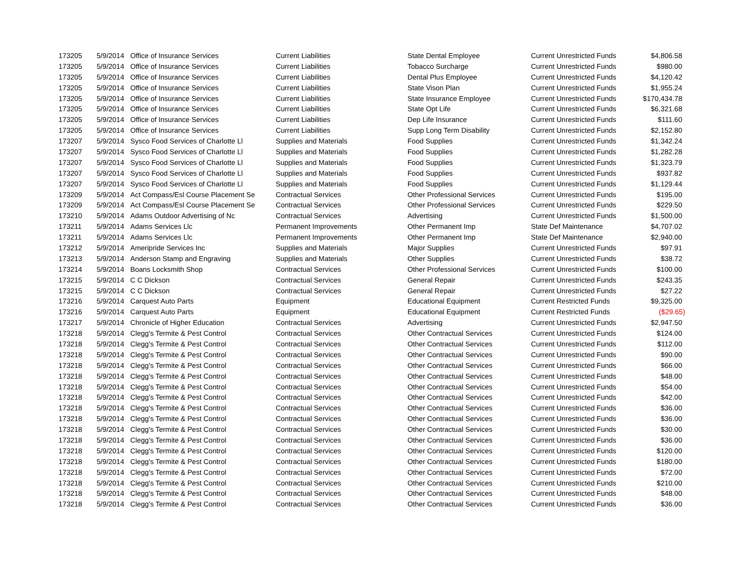| 173205 | 5/9/2014 | Office of Insurance Services | Current Liabilities | State Dental Employee | Current Unrestricted Funds | $4,806.58 |
| 173205 | 5/9/2014 | Office of Insurance Services | Current Liabilities | Tobacco Surcharge | Current Unrestricted Funds | $980.00 |
| 173205 | 5/9/2014 | Office of Insurance Services | Current Liabilities | Dental Plus Employee | Current Unrestricted Funds | $4,120.42 |
| 173205 | 5/9/2014 | Office of Insurance Services | Current Liabilities | State Vison Plan | Current Unrestricted Funds | $1,955.24 |
| 173205 | 5/9/2014 | Office of Insurance Services | Current Liabilities | State Insurance Employee | Current Unrestricted Funds | $170,434.78 |
| 173205 | 5/9/2014 | Office of Insurance Services | Current Liabilities | State Opt Life | Current Unrestricted Funds | $6,321.68 |
| 173205 | 5/9/2014 | Office of Insurance Services | Current Liabilities | Dep Life Insurance | Current Unrestricted Funds | $111.60 |
| 173205 | 5/9/2014 | Office of Insurance Services | Current Liabilities | Supp Long Term Disability | Current Unrestricted Funds | $2,152.80 |
| 173207 | 5/9/2014 | Sysco Food Services of Charlotte Ll | Supplies and Materials | Food Supplies | Current Unrestricted Funds | $1,342.24 |
| 173207 | 5/9/2014 | Sysco Food Services of Charlotte Ll | Supplies and Materials | Food Supplies | Current Unrestricted Funds | $1,282.28 |
| 173207 | 5/9/2014 | Sysco Food Services of Charlotte Ll | Supplies and Materials | Food Supplies | Current Unrestricted Funds | $1,323.79 |
| 173207 | 5/9/2014 | Sysco Food Services of Charlotte Ll | Supplies and Materials | Food Supplies | Current Unrestricted Funds | $937.82 |
| 173207 | 5/9/2014 | Sysco Food Services of Charlotte Ll | Supplies and Materials | Food Supplies | Current Unrestricted Funds | $1,129.44 |
| 173209 | 5/9/2014 | Act Compass/Esl Course Placement Se | Contractual Services | Other Professional Services | Current Unrestricted Funds | $195.00 |
| 173209 | 5/9/2014 | Act Compass/Esl Course Placement Se | Contractual Services | Other Professional Services | Current Unrestricted Funds | $229.50 |
| 173210 | 5/9/2014 | Adams Outdoor Advertising of Nc | Contractual Services | Advertising | Current Unrestricted Funds | $1,500.00 |
| 173211 | 5/9/2014 | Adams Services Llc | Permanent Improvements | Other Permanent Imp | State Def Maintenance | $4,707.02 |
| 173211 | 5/9/2014 | Adams Services Llc | Permanent Improvements | Other Permanent Imp | State Def Maintenance | $2,940.00 |
| 173212 | 5/9/2014 | Ameripride Services Inc | Supplies and Materials | Major Supplies | Current Unrestricted Funds | $97.91 |
| 173213 | 5/9/2014 | Anderson Stamp and Engraving | Supplies and Materials | Other Supplies | Current Unrestricted Funds | $38.72 |
| 173214 | 5/9/2014 | Boans Locksmith Shop | Contractual Services | Other Professional Services | Current Unrestricted Funds | $100.00 |
| 173215 | 5/9/2014 | C C Dickson | Contractual Services | General Repair | Current Unrestricted Funds | $243.35 |
| 173215 | 5/9/2014 | C C Dickson | Contractual Services | General Repair | Current Unrestricted Funds | $27.22 |
| 173216 | 5/9/2014 | Carquest Auto Parts | Equipment | Educational Equipment | Current Restricted Funds | $9,325.00 |
| 173216 | 5/9/2014 | Carquest Auto Parts | Equipment | Educational Equipment | Current Restricted Funds | ($29.65) |
| 173217 | 5/9/2014 | Chronicle of Higher Education | Contractual Services | Advertising | Current Unrestricted Funds | $2,947.50 |
| 173218 | 5/9/2014 | Clegg's Termite & Pest Control | Contractual Services | Other Contractual Services | Current Unrestricted Funds | $124.00 |
| 173218 | 5/9/2014 | Clegg's Termite & Pest Control | Contractual Services | Other Contractual Services | Current Unrestricted Funds | $112.00 |
| 173218 | 5/9/2014 | Clegg's Termite & Pest Control | Contractual Services | Other Contractual Services | Current Unrestricted Funds | $90.00 |
| 173218 | 5/9/2014 | Clegg's Termite & Pest Control | Contractual Services | Other Contractual Services | Current Unrestricted Funds | $66.00 |
| 173218 | 5/9/2014 | Clegg's Termite & Pest Control | Contractual Services | Other Contractual Services | Current Unrestricted Funds | $48.00 |
| 173218 | 5/9/2014 | Clegg's Termite & Pest Control | Contractual Services | Other Contractual Services | Current Unrestricted Funds | $54.00 |
| 173218 | 5/9/2014 | Clegg's Termite & Pest Control | Contractual Services | Other Contractual Services | Current Unrestricted Funds | $42.00 |
| 173218 | 5/9/2014 | Clegg's Termite & Pest Control | Contractual Services | Other Contractual Services | Current Unrestricted Funds | $36.00 |
| 173218 | 5/9/2014 | Clegg's Termite & Pest Control | Contractual Services | Other Contractual Services | Current Unrestricted Funds | $36.00 |
| 173218 | 5/9/2014 | Clegg's Termite & Pest Control | Contractual Services | Other Contractual Services | Current Unrestricted Funds | $30.00 |
| 173218 | 5/9/2014 | Clegg's Termite & Pest Control | Contractual Services | Other Contractual Services | Current Unrestricted Funds | $36.00 |
| 173218 | 5/9/2014 | Clegg's Termite & Pest Control | Contractual Services | Other Contractual Services | Current Unrestricted Funds | $120.00 |
| 173218 | 5/9/2014 | Clegg's Termite & Pest Control | Contractual Services | Other Contractual Services | Current Unrestricted Funds | $180.00 |
| 173218 | 5/9/2014 | Clegg's Termite & Pest Control | Contractual Services | Other Contractual Services | Current Unrestricted Funds | $72.00 |
| 173218 | 5/9/2014 | Clegg's Termite & Pest Control | Contractual Services | Other Contractual Services | Current Unrestricted Funds | $210.00 |
| 173218 | 5/9/2014 | Clegg's Termite & Pest Control | Contractual Services | Other Contractual Services | Current Unrestricted Funds | $48.00 |
| 173218 | 5/9/2014 | Clegg's Termite & Pest Control | Contractual Services | Other Contractual Services | Current Unrestricted Funds | $36.00 |